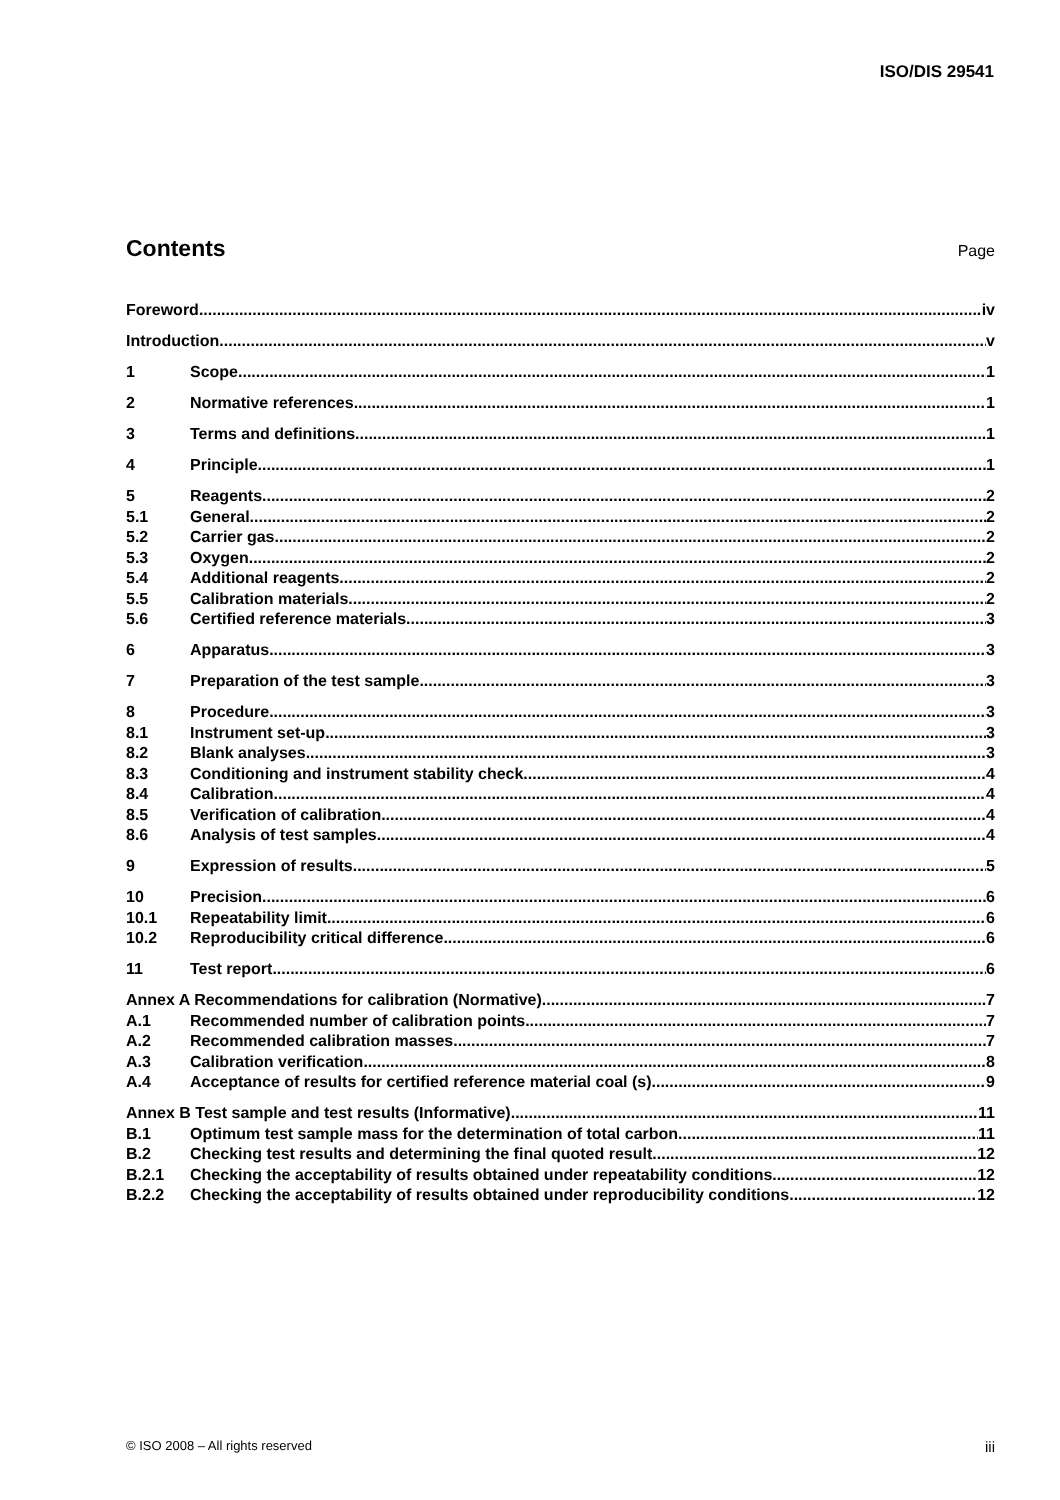ISO/DIS 29541
Contents
Page
Foreword iv
Introduction v
1 Scope 1
2 Normative references 1
3 Terms and definitions 1
4 Principle 1
5 Reagents 2
5.1 General 2
5.2 Carrier gas 2
5.3 Oxygen 2
5.4 Additional reagents 2
5.5 Calibration materials 2
5.6 Certified reference materials 3
6 Apparatus 3
7 Preparation of the test sample 3
8 Procedure 3
8.1 Instrument set-up 3
8.2 Blank analyses 3
8.3 Conditioning and instrument stability check 4
8.4 Calibration 4
8.5 Verification of calibration 4
8.6 Analysis of test samples 4
9 Expression of results 5
10 Precision 6
10.1 Repeatability limit 6
10.2 Reproducibility critical difference 6
11 Test report 6
Annex A Recommendations for calibration (Normative) 7
A.1 Recommended number of calibration points 7
A.2 Recommended calibration masses 7
A.3 Calibration verification 8
A.4 Acceptance of results for certified reference material coal (s) 9
Annex B Test sample and test results (Informative) 11
B.1 Optimum test sample mass for the determination of total carbon 11
B.2 Checking test results and determining the final quoted result 12
B.2.1 Checking the acceptability of results obtained under repeatability conditions 12
B.2.2 Checking the acceptability of results obtained under reproducibility conditions 12
© ISO 2008 – All rights reserved iii